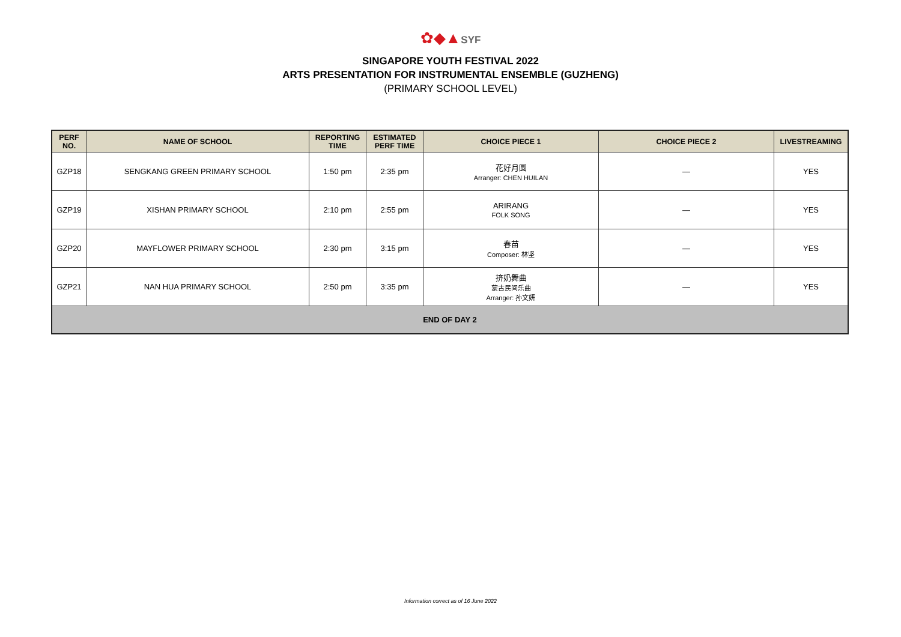✿◆▲SYF
SINGAPORE YOUTH FESTIVAL 2022
ARTS PRESENTATION FOR INSTRUMENTAL ENSEMBLE (GUZHENG)
(PRIMARY SCHOOL LEVEL)
| PERF NO. | NAME OF SCHOOL | REPORTING TIME | ESTIMATED PERF TIME | CHOICE PIECE 1 | CHOICE PIECE 2 | LIVESTREAMING |
| --- | --- | --- | --- | --- | --- | --- |
| GZP18 | SENGKANG GREEN PRIMARY SCHOOL | 1:50 pm | 2:35 pm | 花好月圆 Arranger: CHEN HUILAN | — | YES |
| GZP19 | XISHAN PRIMARY SCHOOL | 2:10 pm | 2:55 pm | ARIRANG FOLK SONG | — | YES |
| GZP20 | MAYFLOWER PRIMARY SCHOOL | 2:30 pm | 3:15 pm | 春苗 Composer: 林坚 | — | YES |
| GZP21 | NAN HUA PRIMARY SCHOOL | 2:50 pm | 3:35 pm | 挤奶舞曲 蒙古民间乐曲 Arranger: 孙文妍 | — | YES |
| END OF DAY 2 | | | | | | |
Information correct as of 16 June 2022